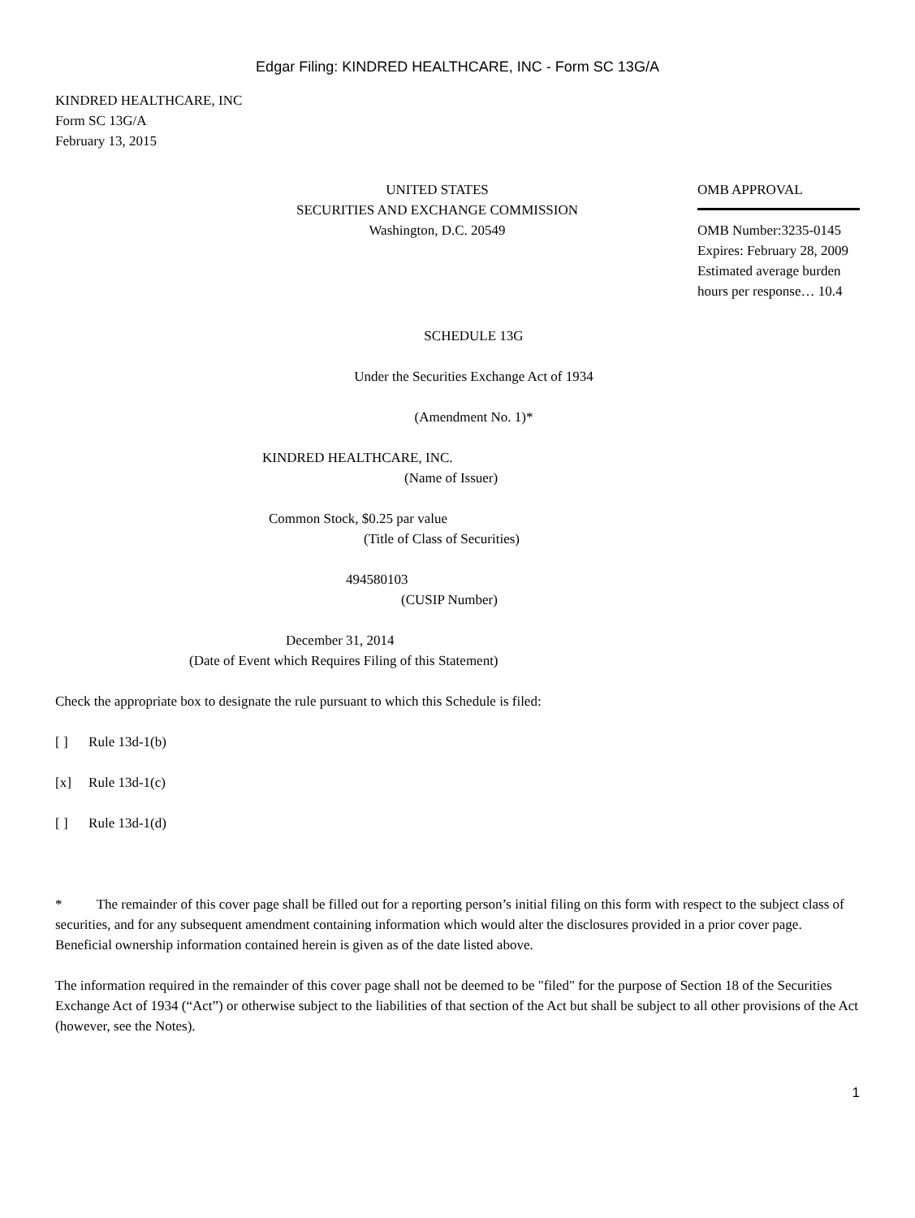Edgar Filing: KINDRED HEALTHCARE, INC - Form SC 13G/A
KINDRED HEALTHCARE, INC
Form SC 13G/A
February 13, 2015
UNITED STATES
SECURITIES AND EXCHANGE COMMISSION
Washington, D.C. 20549
OMB APPROVAL
OMB Number:3235-0145
Expires: February 28, 2009
Estimated average burden
hours per response… 10.4
SCHEDULE 13G
Under the Securities Exchange Act of 1934
(Amendment No. 1)*
KINDRED HEALTHCARE, INC.
(Name of Issuer)
Common Stock, $0.25 par value
(Title of Class of Securities)
494580103
(CUSIP Number)
December 31, 2014
(Date of Event which Requires Filing of this Statement)
Check the appropriate box to designate the rule pursuant to which this Schedule is filed:
[ ] Rule 13d-1(b)
[x] Rule 13d-1(c)
[ ] Rule 13d-1(d)
* The remainder of this cover page shall be filled out for a reporting person’s initial filing on this form with respect to the subject class of securities, and for any subsequent amendment containing information which would alter the disclosures provided in a prior cover page. Beneficial ownership information contained herein is given as of the date listed above.
The information required in the remainder of this cover page shall not be deemed to be "filed" for the purpose of Section 18 of the Securities Exchange Act of 1934 (“Act”) or otherwise subject to the liabilities of that section of the Act but shall be subject to all other provisions of the Act (however, see the Notes).
1